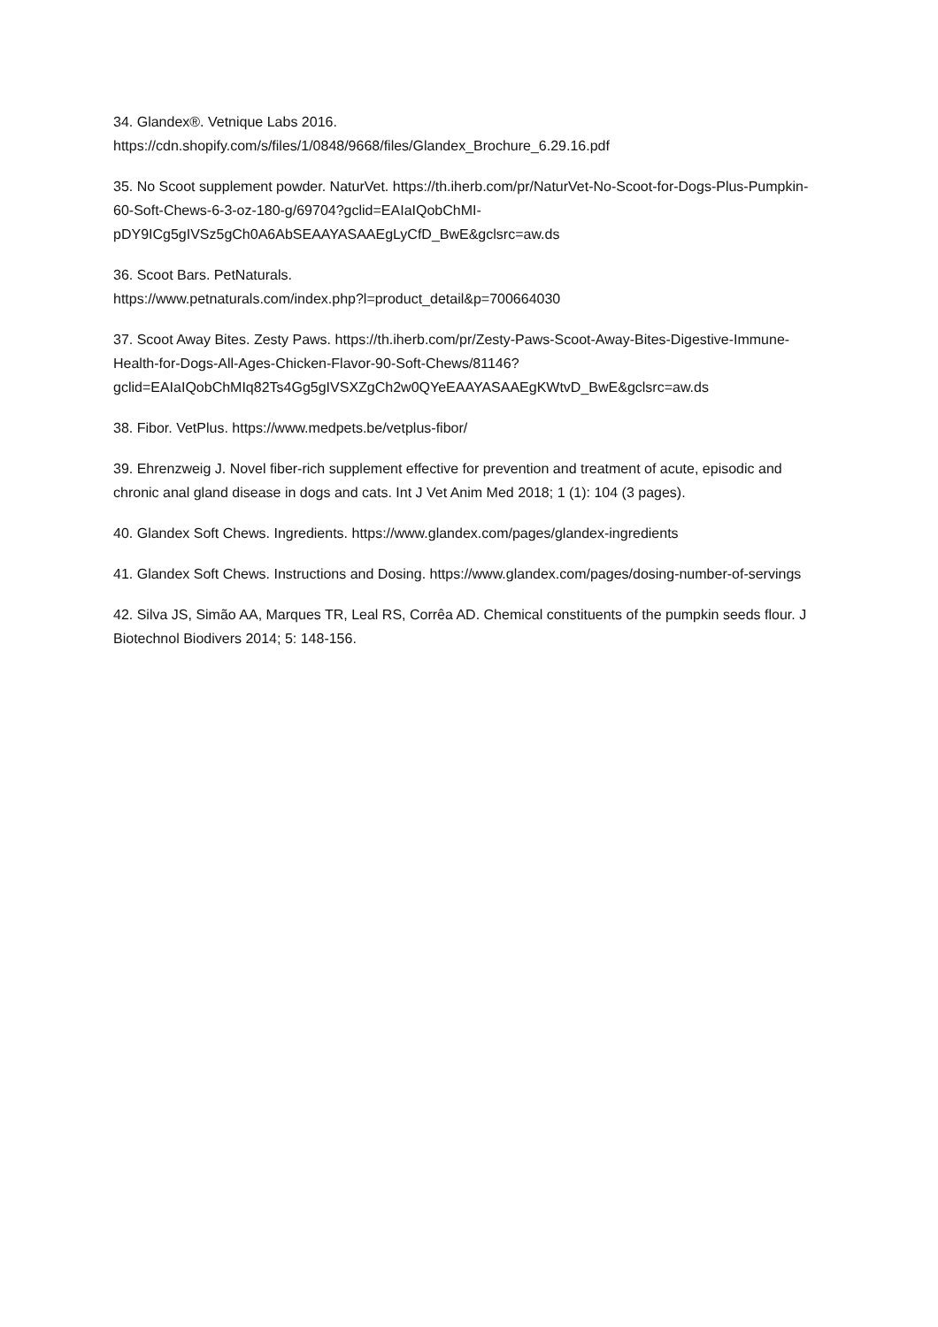34. Glandex®. Vetnique Labs 2016.
https://cdn.shopify.com/s/files/1/0848/9668/files/Glandex_Brochure_6.29.16.pdf
35. No Scoot supplement powder. NaturVet. https://th.iherb.com/pr/NaturVet-No-Scoot-for-Dogs-Plus-Pumpkin-60-Soft-Chews-6-3-oz-180-g/69704?gclid=EAIaIQobChMI-pDY9ICg5gIVSz5gCh0A6AbSEAAYASAAEgLyCfD_BwE&gclsrc=aw.ds
36. Scoot Bars. PetNaturals.
https://www.petnaturals.com/index.php?l=product_detail&p=700664030
37. Scoot Away Bites. Zesty Paws. https://th.iherb.com/pr/Zesty-Paws-Scoot-Away-Bites-Digestive-Immune-Health-for-Dogs-All-Ages-Chicken-Flavor-90-Soft-Chews/81146?gclid=EAIaIQobChMIq82Ts4Gg5gIVSXZgCh2w0QYeEAAYASAAEgKWtvD_BwE&gclsrc=aw.ds
38. Fibor. VetPlus. https://www.medpets.be/vetplus-fibor/
39. Ehrenzweig J. Novel fiber-rich supplement effective for prevention and treatment of acute, episodic and chronic anal gland disease in dogs and cats. Int J Vet Anim Med 2018; 1 (1): 104 (3 pages).
40. Glandex Soft Chews. Ingredients. https://www.glandex.com/pages/glandex-ingredients
41. Glandex Soft Chews. Instructions and Dosing. https://www.glandex.com/pages/dosing-number-of-servings
42. Silva JS, Simão AA, Marques TR, Leal RS, Corrêa AD. Chemical constituents of the pumpkin seeds flour. J Biotechnol Biodivers 2014; 5: 148-156.